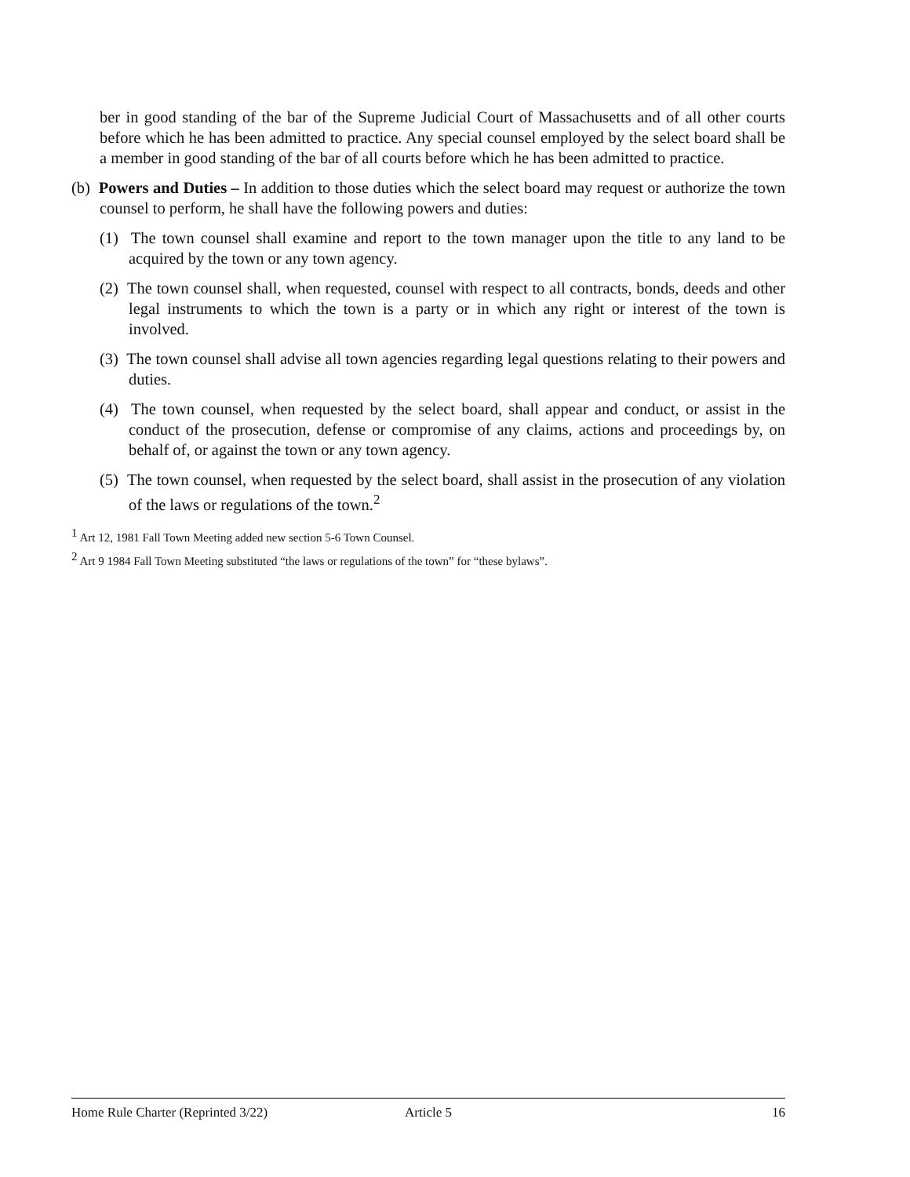ber in good standing of the bar of the Supreme Judicial Court of Massachusetts and of all other courts before which he has been admitted to practice. Any special counsel employed by the select board shall be a member in good standing of the bar of all courts before which he has been admitted to practice.
(b) Powers and Duties – In addition to those duties which the select board may request or authorize the town counsel to perform, he shall have the following powers and duties:
(1) The town counsel shall examine and report to the town manager upon the title to any land to be acquired by the town or any town agency.
(2) The town counsel shall, when requested, counsel with respect to all contracts, bonds, deeds and other legal instruments to which the town is a party or in which any right or interest of the town is involved.
(3) The town counsel shall advise all town agencies regarding legal questions relating to their powers and duties.
(4) The town counsel, when requested by the select board, shall appear and conduct, or assist in the conduct of the prosecution, defense or compromise of any claims, actions and proceedings by, on behalf of, or against the town or any town agency.
(5) The town counsel, when requested by the select board, shall assist in the prosecution of any violation of the laws or regulations of the town.<sup>2</sup>
<sup>1</sup> Art 12, 1981 Fall Town Meeting added new section 5-6 Town Counsel.
<sup>2</sup> Art 9 1984 Fall Town Meeting substituted “the laws or regulations of the town” for “these bylaws”.
Home Rule Charter (Reprinted 3/22) Article 5 16